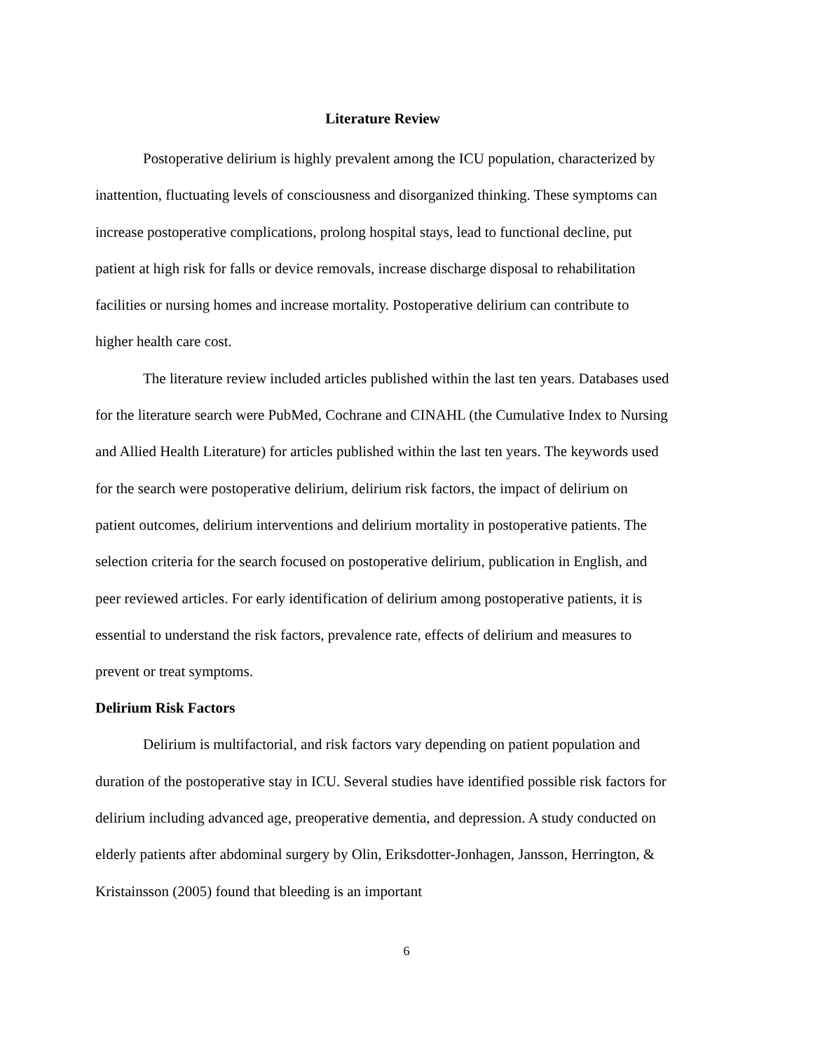Literature Review
Postoperative delirium is highly prevalent among the ICU population, characterized by inattention, fluctuating levels of consciousness and disorganized thinking. These symptoms can increase postoperative complications, prolong hospital stays, lead to functional decline, put patient at high risk for falls or device removals, increase discharge disposal to rehabilitation facilities or nursing homes and increase mortality. Postoperative delirium can contribute to higher health care cost.
The literature review included articles published within the last ten years. Databases used for the literature search were PubMed, Cochrane and CINAHL (the Cumulative Index to Nursing and Allied Health Literature) for articles published within the last ten years. The keywords used for the search were postoperative delirium, delirium risk factors, the impact of delirium on patient outcomes, delirium interventions and delirium mortality in postoperative patients. The selection criteria for the search focused on postoperative delirium, publication in English, and peer reviewed articles. For early identification of delirium among postoperative patients, it is essential to understand the risk factors, prevalence rate, effects of delirium and measures to prevent or treat symptoms.
Delirium Risk Factors
Delirium is multifactorial, and risk factors vary depending on patient population and duration of the postoperative stay in ICU. Several studies have identified possible risk factors for delirium including advanced age, preoperative dementia, and depression. A study conducted on elderly patients after abdominal surgery by Olin, Eriksdotter-Jonhagen, Jansson, Herrington, & Kristainsson (2005) found that bleeding is an important
6